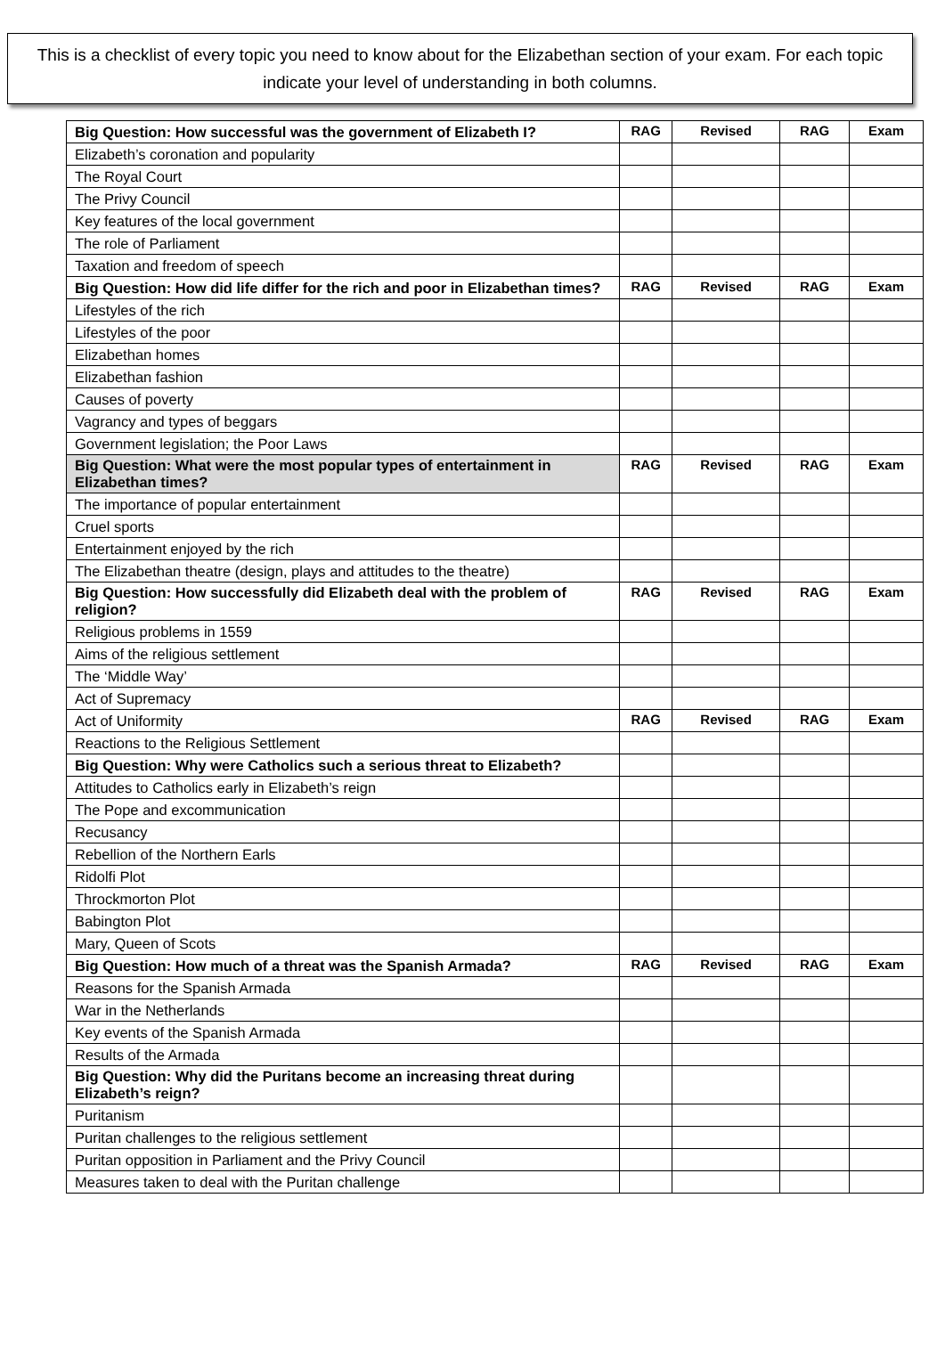This is a checklist of every topic you need to know about for the Elizabethan section of your exam. For each topic indicate your level of understanding in both columns.
| Big Question: How successful was the government of Elizabeth I? | RAG | Revised | RAG | Exam |
| Elizabeth’s coronation and popularity | | | | |
| The Royal Court | | | | |
| The Privy Council | | | | |
| Key features of the local government | | | | |
| The role of Parliament | | | | |
| Taxation and freedom of speech | | | | |
| Big Question: How did life differ for the rich and poor in Elizabethan times? | RAG | Revised | RAG | Exam |
| Lifestyles of the rich | | | | |
| Lifestyles of the poor | | | | |
| Elizabethan homes | | | | |
| Elizabethan fashion | | | | |
| Causes of poverty | | | | |
| Vagrancy and types of beggars | | | | |
| Government legislation; the Poor Laws | | | | |
| Big Question: What were the most popular types of entertainment in Elizabethan times? | RAG | Revised | RAG | Exam |
| The importance of popular entertainment | | | | |
| Cruel sports | | | | |
| Entertainment enjoyed by the rich | | | | |
| The Elizabethan theatre (design, plays and attitudes to the theatre) | | | | |
| Big Question: How successfully did Elizabeth deal with the problem of religion? | RAG | Revised | RAG | Exam |
| Religious problems in 1559 | | | | |
| Aims of the religious settlement | | | | |
| The ‘Middle Way’ | | | | |
| Act of Supremacy | | | | |
| Act of Uniformity | RAG | Revised | RAG | Exam |
| Reactions to the Religious Settlement | | | | |
| Big Question: Why were Catholics such a serious threat to Elizabeth? | | | | |
| Attitudes to Catholics early in Elizabeth’s reign | | | | |
| The Pope and excommunication | | | | |
| Recusancy | | | | |
| Rebellion of the Northern Earls | | | | |
| Ridolfi Plot | | | | |
| Throckmorton Plot | | | | |
| Babington Plot | | | | |
| Mary, Queen of Scots | | | | |
| Big Question: How much of a threat was the Spanish Armada? | RAG | Revised | RAG | Exam |
| Reasons for the Spanish Armada | | | | |
| War in the Netherlands | | | | |
| Key events of the Spanish Armada | | | | |
| Results of the Armada | | | | |
| Big Question: Why did the Puritans become an increasing threat during Elizabeth’s reign? | | | | |
| Puritanism | | | | |
| Puritan challenges to the religious settlement | | | | |
| Puritan opposition in Parliament and the Privy Council | | | | |
| Measures taken to deal with the Puritan challenge | | | | |